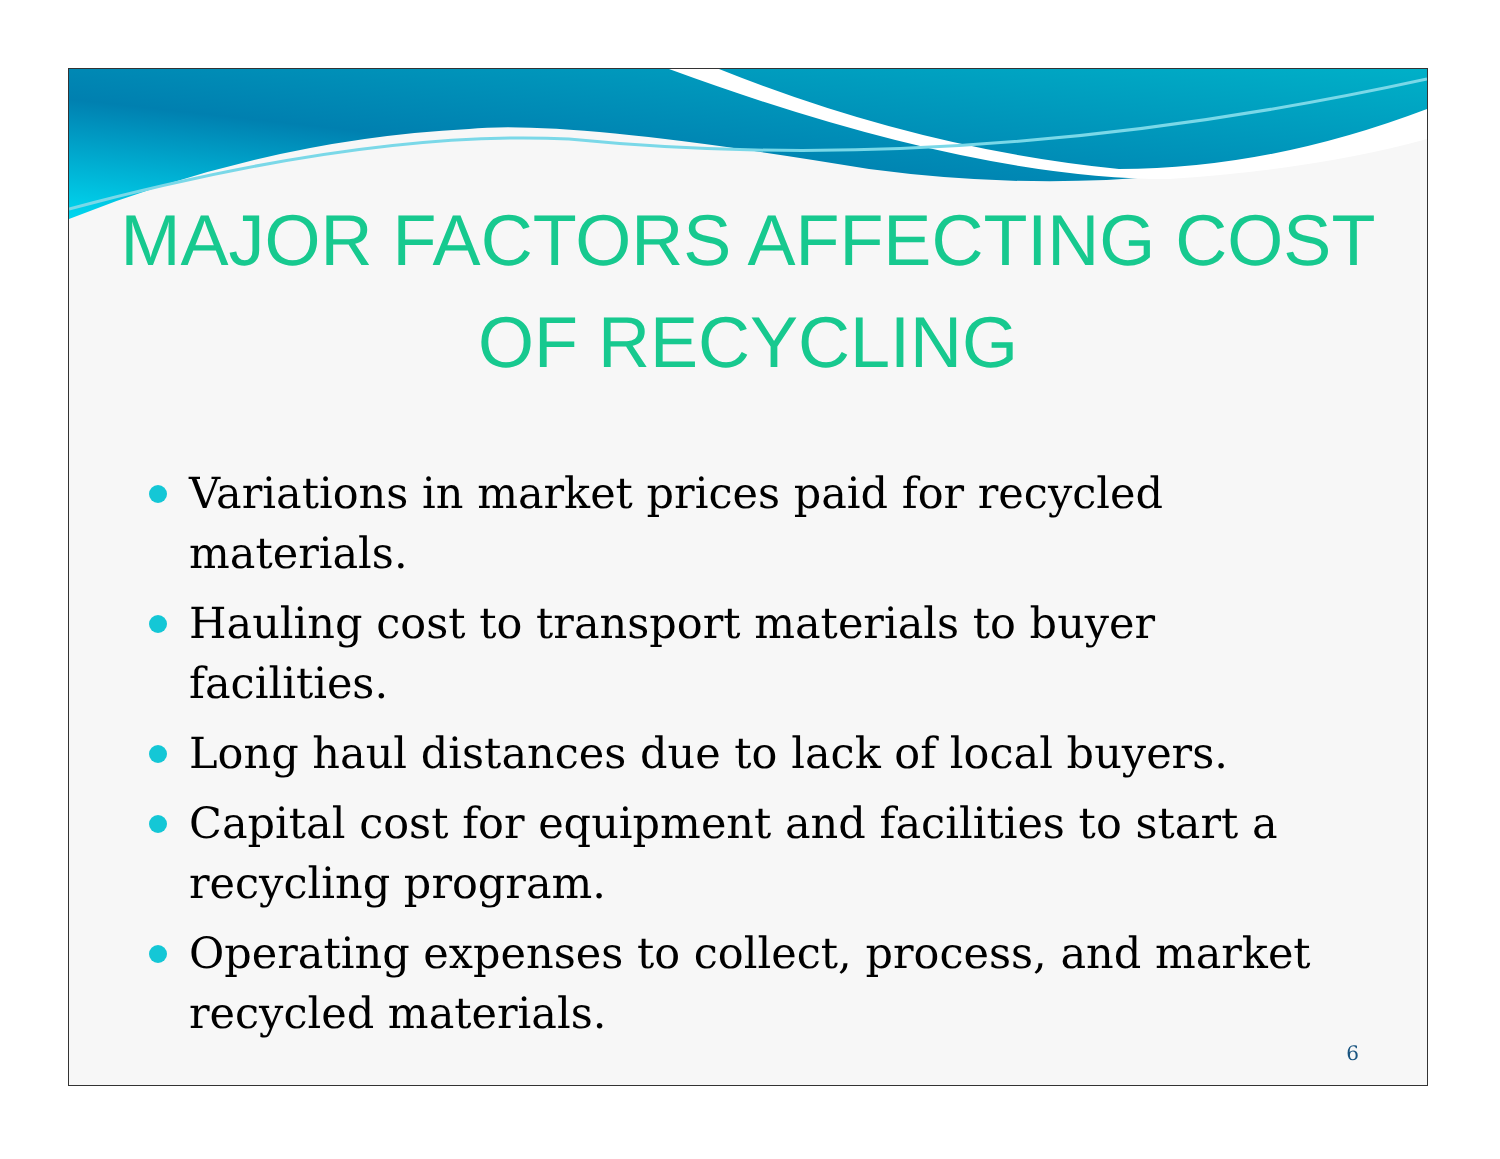MAJOR FACTORS AFFECTING COST OF RECYCLING
Variations in market prices paid for recycled materials.
Hauling cost to transport materials to buyer facilities.
Long haul distances due to lack of local buyers.
Capital cost for equipment and facilities to start a recycling program.
Operating expenses to collect, process, and market recycled materials.
6